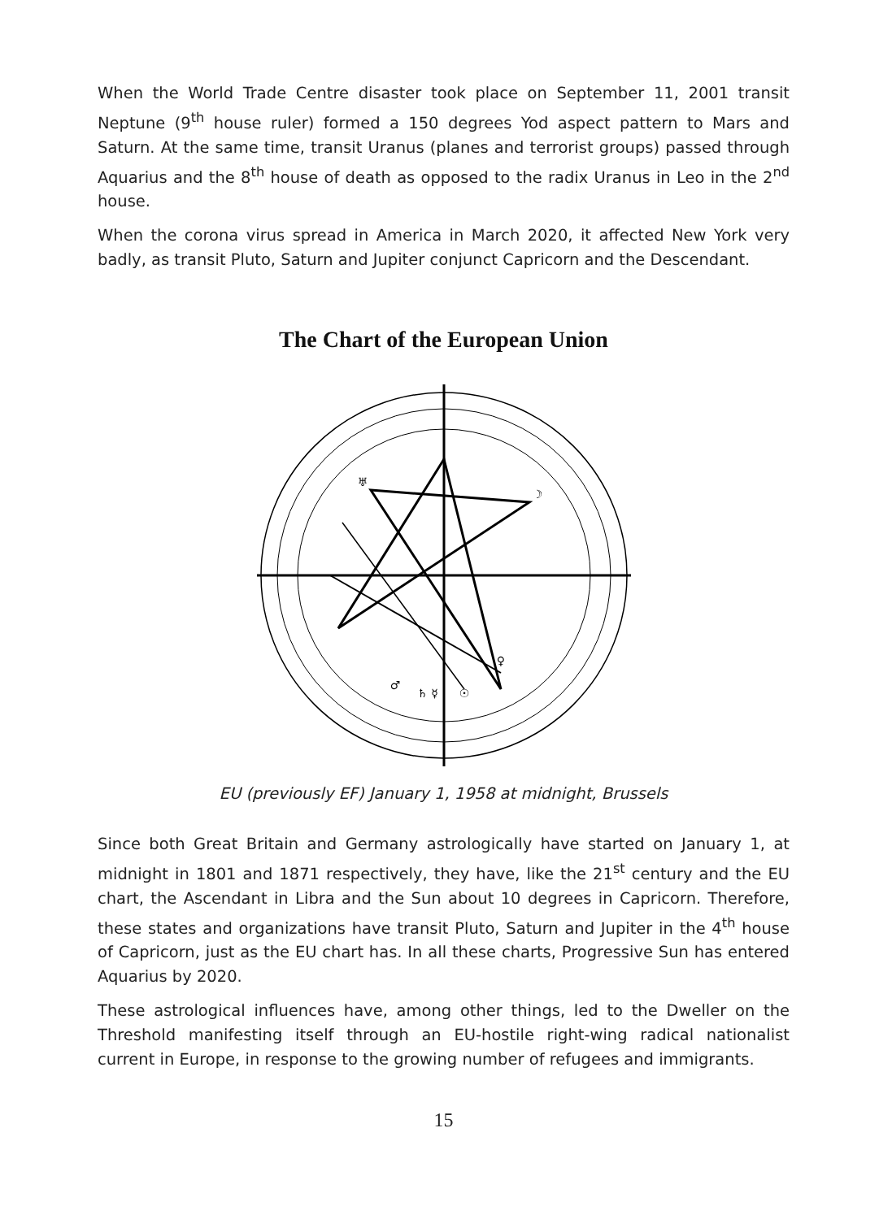When the World Trade Centre disaster took place on September 11, 2001 transit Neptune (9<sup>th</sup> house ruler) formed a 150 degrees Yod aspect pattern to Mars and Saturn. At the same time, transit Uranus (planes and terrorist groups) passed through Aquarius and the 8<sup>th</sup> house of death as opposed to the radix Uranus in Leo in the 2<sup>nd</sup> house.
When the corona virus spread in America in March 2020, it affected New York very badly, as transit Pluto, Saturn and Jupiter conjunct Capricorn and the Descendant.
The Chart of the European Union
♅
☽
♀
☉
♂
♄ ☿
EU (previously EF) January 1, 1958 at midnight, Brussels
Since both Great Britain and Germany astrologically have started on January 1, at midnight in 1801 and 1871 respectively, they have, like the 21<sup>st</sup> century and the EU chart, the Ascendant in Libra and the Sun about 10 degrees in Capricorn. Therefore, these states and organizations have transit Pluto, Saturn and Jupiter in the 4<sup>th</sup> house of Capricorn, just as the EU chart has. In all these charts, Progressive Sun has entered Aquarius by 2020.
These astrological influences have, among other things, led to the Dweller on the Threshold manifesting itself through an EU-hostile right-wing radical nationalist current in Europe, in response to the growing number of refugees and immigrants.
15